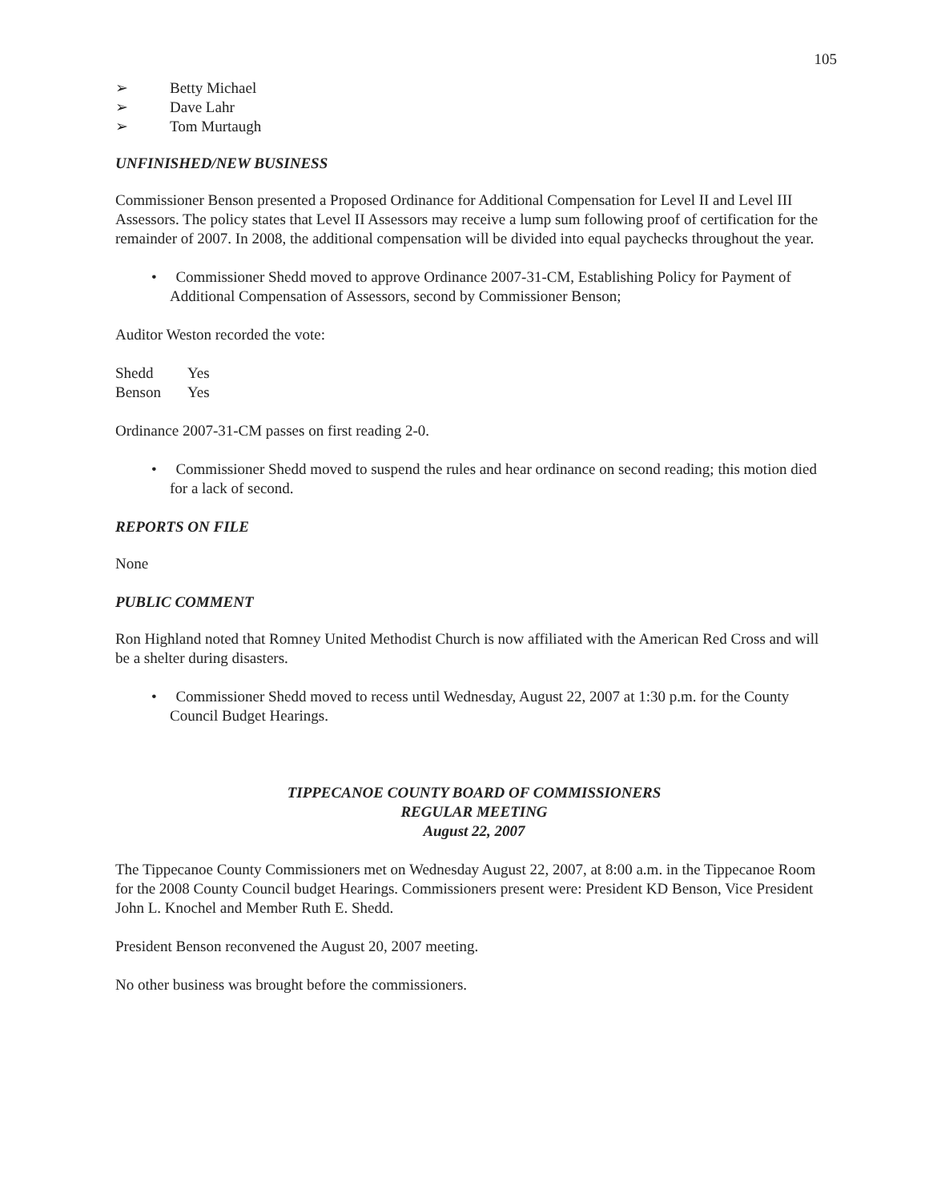105
➢ Betty Michael
➢ Dave Lahr
➢ Tom Murtaugh
UNFINISHED/NEW BUSINESS
Commissioner Benson presented a Proposed Ordinance for Additional Compensation for Level II and Level III Assessors. The policy states that Level II Assessors may receive a lump sum following proof of certification for the remainder of 2007. In 2008, the additional compensation will be divided into equal paychecks throughout the year.
• Commissioner Shedd moved to approve Ordinance 2007-31-CM, Establishing Policy for Payment of Additional Compensation of Assessors, second by Commissioner Benson;
Auditor Weston recorded the vote:
| Shedd | Yes |
| Benson | Yes |
Ordinance 2007-31-CM passes on first reading 2-0.
• Commissioner Shedd moved to suspend the rules and hear ordinance on second reading; this motion died for a lack of second.
REPORTS ON FILE
None
PUBLIC COMMENT
Ron Highland noted that Romney United Methodist Church is now affiliated with the American Red Cross and will be a shelter during disasters.
• Commissioner Shedd moved to recess until Wednesday, August 22, 2007 at 1:30 p.m. for the County Council Budget Hearings.
TIPPECANOE COUNTY BOARD OF COMMISSIONERS
REGULAR MEETING
August 22, 2007
The Tippecanoe County Commissioners met on Wednesday August 22, 2007, at 8:00 a.m. in the Tippecanoe Room for the 2008 County Council budget Hearings. Commissioners present were: President KD Benson, Vice President John L. Knochel and Member Ruth E. Shedd.
President Benson reconvened the August 20, 2007 meeting.
No other business was brought before the commissioners.